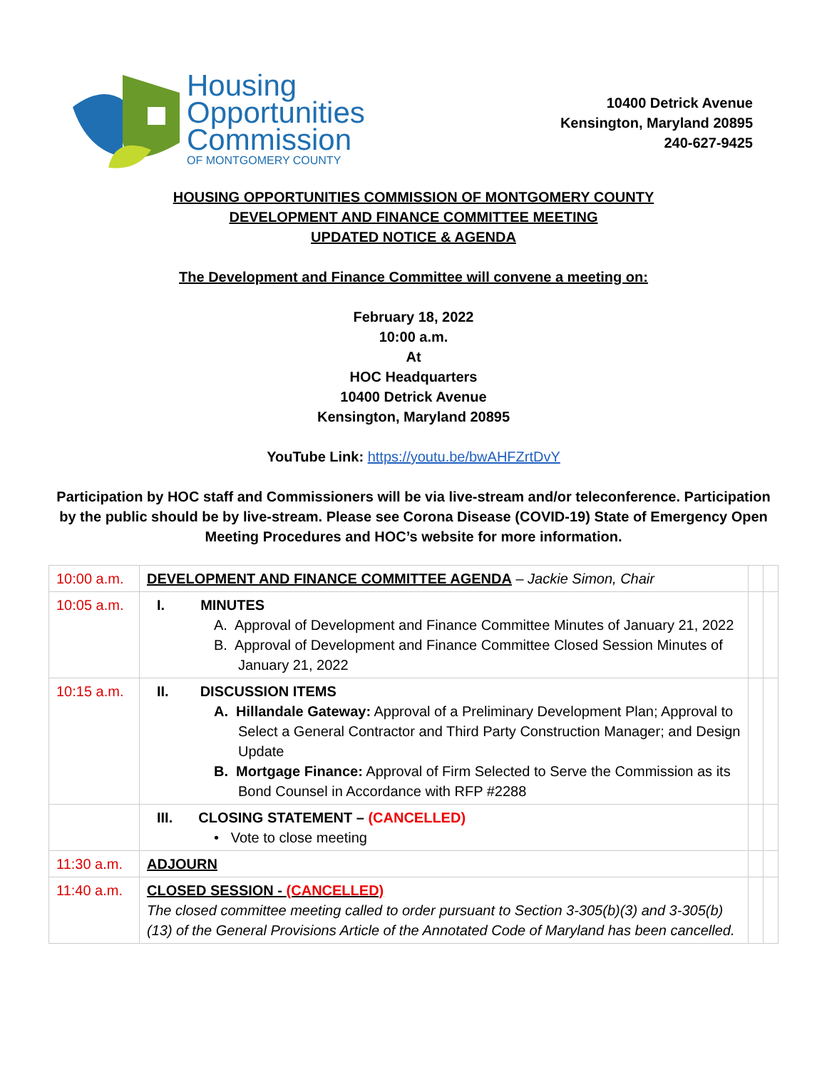Housing
Opportunities
Commission
OF MONTGOMERY COUNTY
10400 Detrick Avenue
Kensington, Maryland 20895
240-627-9425
HOUSING OPPORTUNITIES COMMISSION OF MONTGOMERY COUNTY
DEVELOPMENT AND FINANCE COMMITTEE MEETING
UPDATED NOTICE & AGENDA
The Development and Finance Committee will convene a meeting on:
February 18, 2022
10:00 a.m.
At
HOC Headquarters
10400 Detrick Avenue
Kensington, Maryland 20895
YouTube Link: https://youtu.be/bwAHFZrtDvY
Participation by HOC staff and Commissioners will be via live-stream and/or teleconference. Participation by the public should be by live-stream. Please see Corona Disease (COVID-19) State of Emergency Open Meeting Procedures and HOC’s website for more information.
| 10:00 a.m. | DEVELOPMENT AND FINANCE COMMITTEE AGENDA – Jackie Simon, Chair | | |
| 10:05 a.m. | I. MINUTES A. Approval of Development and Finance Committee Minutes of January 21, 2022 B. Approval of Development and Finance Committee Closed Session Minutes of January 21, 2022 | | |
| 10:15 a.m. | II. DISCUSSION ITEMS A. Hillandale Gateway: Approval of a Preliminary Development Plan; Approval to Select a General Contractor and Third Party Construction Manager; and Design Update B. Mortgage Finance: Approval of Firm Selected to Serve the Commission as its Bond Counsel in Accordance with RFP #2288 | | |
| | III. CLOSING STATEMENT – (CANCELLED) • Vote to close meeting | | |
| 11:30 a.m. | ADJOURN | | |
| 11:40 a.m. | CLOSED SESSION - (CANCELLED) The closed committee meeting called to order pursuant to Section 3-305(b)(3) and 3-305(b)(13) of the General Provisions Article of the Annotated Code of Maryland has been cancelled. | | |